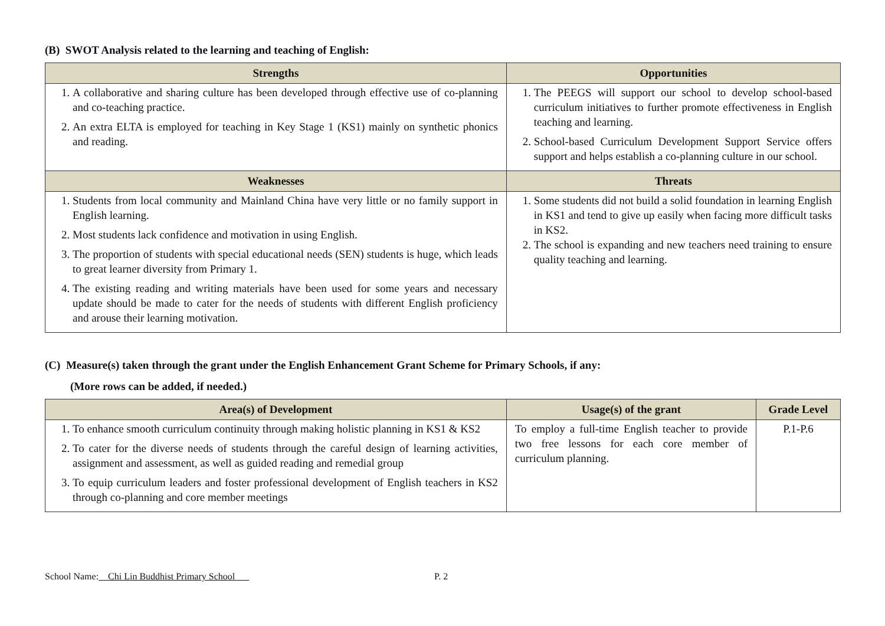(B) SWOT Analysis related to the learning and teaching of English:
| Strengths | Opportunities |
| --- | --- |
| 1. A collaborative and sharing culture has been developed through effective use of co-planning and co-teaching practice. 2. An extra ELTA is employed for teaching in Key Stage 1 (KS1) mainly on synthetic phonics and reading. | 1. The PEEGS will support our school to develop school-based curriculum initiatives to further promote effectiveness in English teaching and learning. 2. School-based Curriculum Development Support Service offers support and helps establish a co-planning culture in our school. |
| Weaknesses | Threats |
| 1. Students from local community and Mainland China have very little or no family support in English learning. 2. Most students lack confidence and motivation in using English. 3. The proportion of students with special educational needs (SEN) students is huge, which leads to great learner diversity from Primary 1. 4. The existing reading and writing materials have been used for some years and necessary update should be made to cater for the needs of students with different English proficiency and arouse their learning motivation. | 1. Some students did not build a solid foundation in learning English in KS1 and tend to give up easily when facing more difficult tasks in KS2. 2. The school is expanding and new teachers need training to ensure quality teaching and learning. |
(C) Measure(s) taken through the grant under the English Enhancement Grant Scheme for Primary Schools, if any:
(More rows can be added, if needed.)
| Area(s) of Development | Usage(s) of the grant | Grade Level |
| --- | --- | --- |
| 1. To enhance smooth curriculum continuity through making holistic planning in KS1 & KS2 2. To cater for the diverse needs of students through the careful design of learning activities, assignment and assessment, as well as guided reading and remedial group 3. To equip curriculum leaders and foster professional development of English teachers in KS2 through co-planning and core member meetings | To employ a full-time English teacher to provide two free lessons for each core member of curriculum planning. | P.1-P.6 |
School Name: Chi Lin Buddhist Primary School P. 2